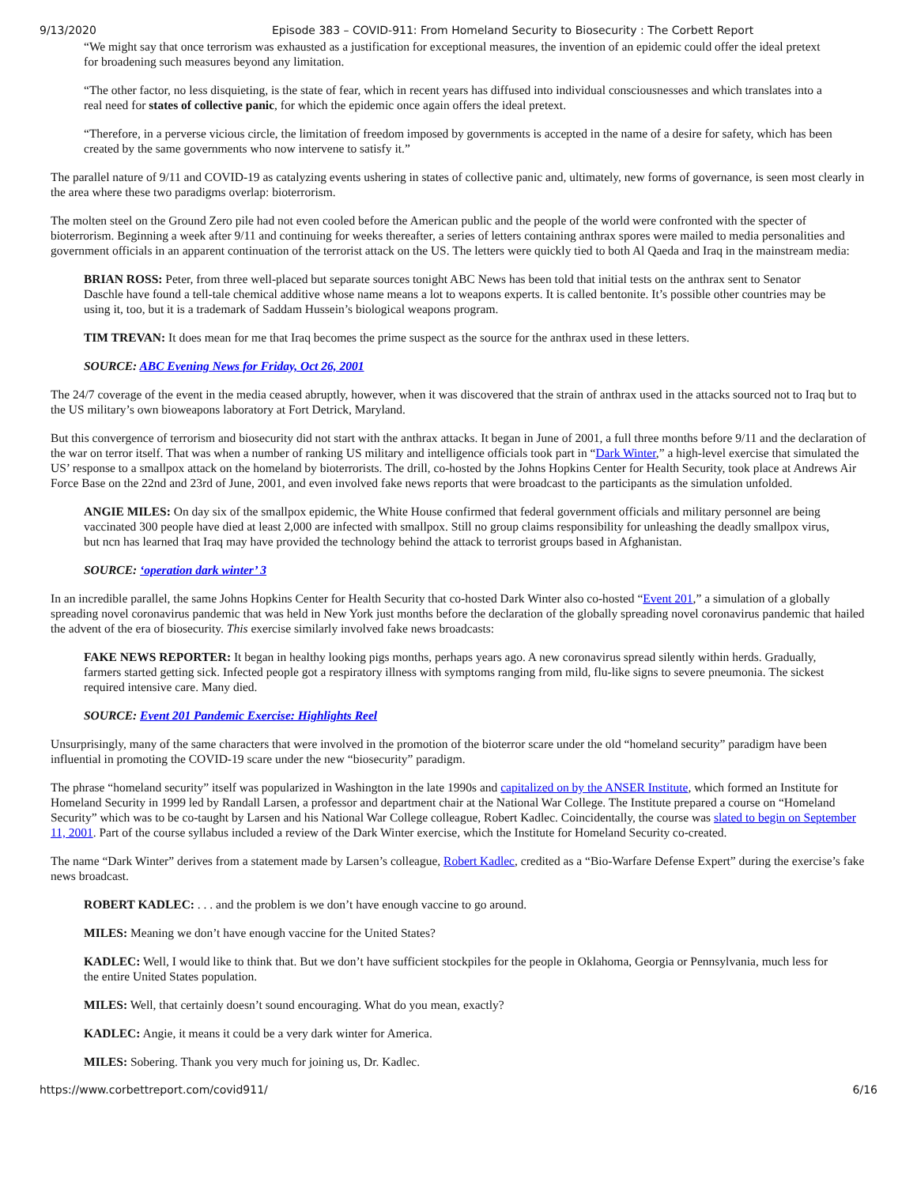9/13/2020 Episode 383 – COVID-911: From Homeland Security to Biosecurity : The Corbett Report
“We might say that once terrorism was exhausted as a justification for exceptional measures, the invention of an epidemic could offer the ideal pretext for broadening such measures beyond any limitation.
“The other factor, no less disquieting, is the state of fear, which in recent years has diffused into individual consciousnesses and which translates into a real need for states of collective panic, for which the epidemic once again offers the ideal pretext.
“Therefore, in a perverse vicious circle, the limitation of freedom imposed by governments is accepted in the name of a desire for safety, which has been created by the same governments who now intervene to satisfy it.”
The parallel nature of 9/11 and COVID-19 as catalyzing events ushering in states of collective panic and, ultimately, new forms of governance, is seen most clearly in the area where these two paradigms overlap: bioterrorism.
The molten steel on the Ground Zero pile had not even cooled before the American public and the people of the world were confronted with the specter of bioterrorism. Beginning a week after 9/11 and continuing for weeks thereafter, a series of letters containing anthrax spores were mailed to media personalities and government officials in an apparent continuation of the terrorist attack on the US. The letters were quickly tied to both Al Qaeda and Iraq in the mainstream media:
BRIAN ROSS: Peter, from three well-placed but separate sources tonight ABC News has been told that initial tests on the anthrax sent to Senator Daschle have found a tell-tale chemical additive whose name means a lot to weapons experts. It is called bentonite. It’s possible other countries may be using it, too, but it is a trademark of Saddam Hussein’s biological weapons program.
TIM TREVAN: It does mean for me that Iraq becomes the prime suspect as the source for the anthrax used in these letters.
SOURCE: ABC Evening News for Friday, Oct 26, 2001
The 24/7 coverage of the event in the media ceased abruptly, however, when it was discovered that the strain of anthrax used in the attacks sourced not to Iraq but to the US military’s own bioweapons laboratory at Fort Detrick, Maryland.
But this convergence of terrorism and biosecurity did not start with the anthrax attacks. It began in June of 2001, a full three months before 9/11 and the declaration of the war on terror itself. That was when a number of ranking US military and intelligence officials took part in “Dark Winter,” a high-level exercise that simulated the US’ response to a smallpox attack on the homeland by bioterrorists. The drill, co-hosted by the Johns Hopkins Center for Health Security, took place at Andrews Air Force Base on the 22nd and 23rd of June, 2001, and even involved fake news reports that were broadcast to the participants as the simulation unfolded.
ANGIE MILES: On day six of the smallpox epidemic, the White House confirmed that federal government officials and military personnel are being vaccinated 300 people have died at least 2,000 are infected with smallpox. Still no group claims responsibility for unleashing the deadly smallpox virus, but ncn has learned that Iraq may have provided the technology behind the attack to terrorist groups based in Afghanistan.
SOURCE: ‘operation dark winter’ 3
In an incredible parallel, the same Johns Hopkins Center for Health Security that co-hosted Dark Winter also co-hosted “Event 201,” a simulation of a globally spreading novel coronavirus pandemic that was held in New York just months before the declaration of the globally spreading novel coronavirus pandemic that hailed the advent of the era of biosecurity. This exercise similarly involved fake news broadcasts:
FAKE NEWS REPORTER: It began in healthy looking pigs months, perhaps years ago. A new coronavirus spread silently within herds. Gradually, farmers started getting sick. Infected people got a respiratory illness with symptoms ranging from mild, flu-like signs to severe pneumonia. The sickest required intensive care. Many died.
SOURCE: Event 201 Pandemic Exercise: Highlights Reel
Unsurprisingly, many of the same characters that were involved in the promotion of the bioterror scare under the old “homeland security” paradigm have been influential in promoting the COVID-19 scare under the new “biosecurity” paradigm.
The phrase “homeland security” itself was popularized in Washington in the late 1990s and capitalized on by the ANSER Institute, which formed an Institute for Homeland Security in 1999 led by Randall Larsen, a professor and department chair at the National War College. The Institute prepared a course on “Homeland Security” which was to be co-taught by Larsen and his National War College colleague, Robert Kadlec. Coincidentally, the course was slated to begin on September 11, 2001. Part of the course syllabus included a review of the Dark Winter exercise, which the Institute for Homeland Security co-created.
The name “Dark Winter” derives from a statement made by Larsen’s colleague, Robert Kadlec, credited as a “Bio-Warfare Defense Expert” during the exercise’s fake news broadcast.
ROBERT KADLEC: . . . and the problem is we don’t have enough vaccine to go around.
MILES: Meaning we don’t have enough vaccine for the United States?
KADLEC: Well, I would like to think that. But we don’t have sufficient stockpiles for the people in Oklahoma, Georgia or Pennsylvania, much less for the entire United States population.
MILES: Well, that certainly doesn’t sound encouraging. What do you mean, exactly?
KADLEC: Angie, it means it could be a very dark winter for America.
MILES: Sobering. Thank you very much for joining us, Dr. Kadlec.
https://www.corbettreport.com/covid911/ 6/16